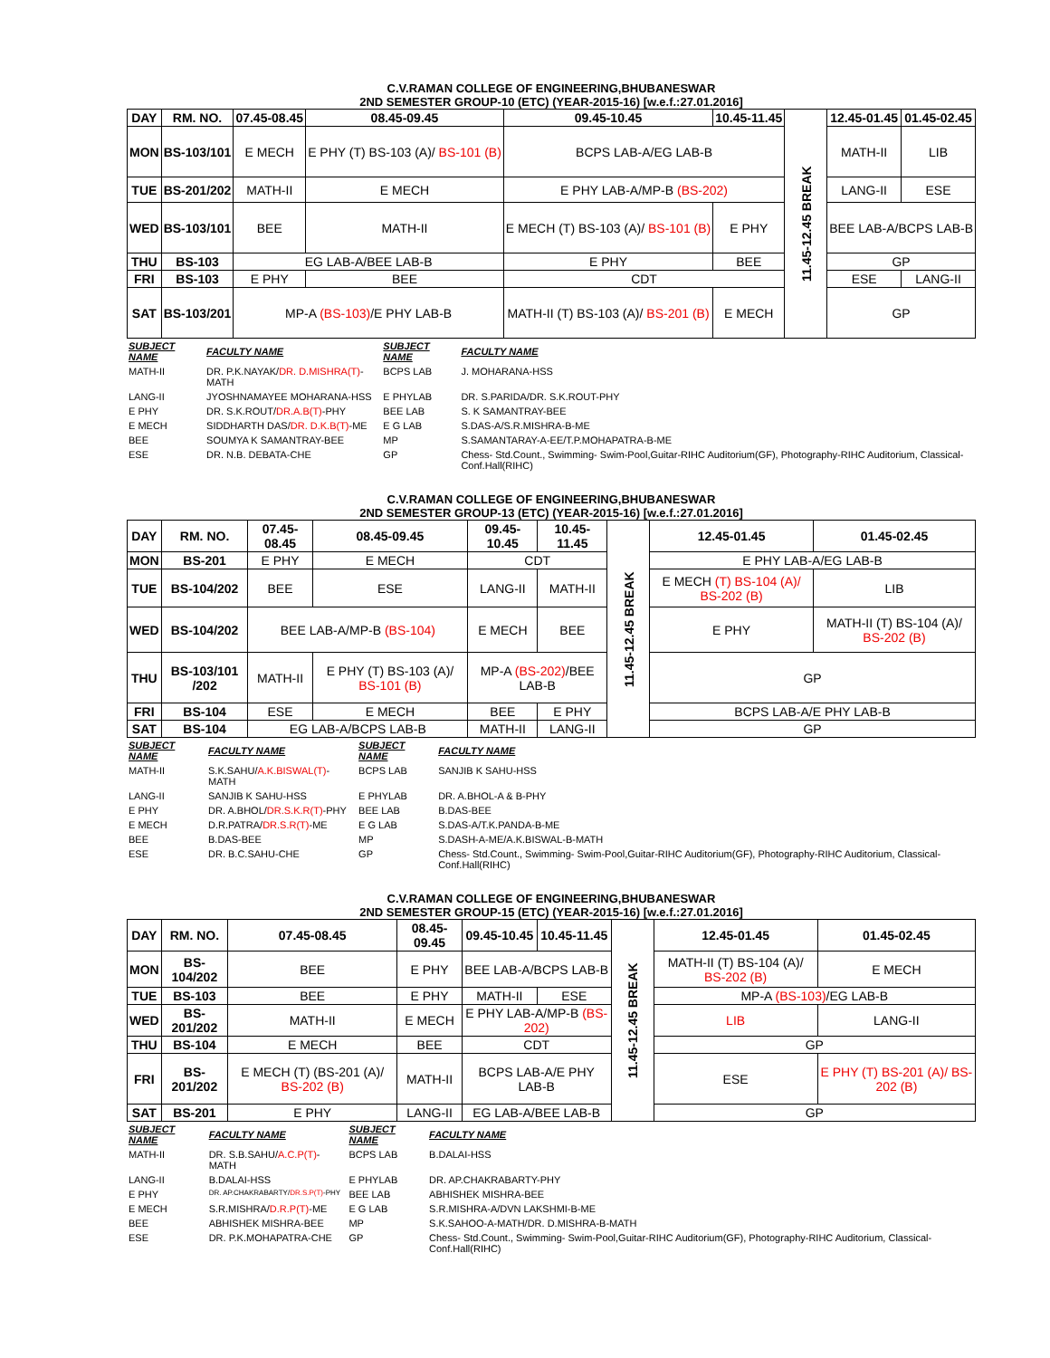C.V.RAMAN COLLEGE OF ENGINEERING,BHUBANESWAR
2ND SEMESTER GROUP-10 (ETC) (YEAR-2015-16) [w.e.f.:27.01.2016]
| DAY | RM. NO. | 07.45-08.45 | 08.45-09.45 | 09.45-10.45 | 10.45-11.45 | 11.45-12.45 BREAK | 12.45-01.45 | 01.45-02.45 |
| MON | BS-103/101 | E MECH | E PHY (T) BS-103 (A)/ BS-101 (B) | BCPS LAB-A/EG LAB-B | | | MATH-II | LIB |
| TUE | BS-201/202 | MATH-II | E MECH | E PHY LAB-A/MP-B (BS-202) | | | LANG-II | ESE |
| WED | BS-103/101 | BEE | MATH-II | E MECH (T) BS-103 (A)/ BS-101 (B) | E PHY | | BEE LAB-A/BCPS LAB-B | |
| THU | BS-103 | EG LAB-A/BEE LAB-B | | E PHY | BEE | | GP | |
| FRI | BS-103 | E PHY | BEE | CDT | | | ESE | LANG-II |
| SAT | BS-103/201 | MP-A (BS-103) /E PHY LAB-B | | MATH-II (T) BS-103 (A)/ BS-201 (B) | E MECH | | GP | |
| SUBJECT NAME | FACULTY NAME | SUBJECT NAME | FACULTY NAME |
| --- | --- | --- | --- |
| MATH-II | DR. P.K.NAYAK/ DR. D.MISHRA(T) -MATH | BCPS LAB | J. MOHARANA-HSS |
| LANG-II | JYOSHNAMAYEE MOHARANA-HSS | E PHYLAB | DR. S.PARIDA/DR. S.K.ROUT-PHY |
| E PHY | DR. S.K.ROUT/ DR.A.B(T) -PHY | BEE LAB | S. K SAMANTRAY-BEE |
| E MECH | SIDDHARTH DAS/ DR. D.K.B(T) -ME | E G LAB | S.DAS-A/S.R.MISHRA-B-ME |
| BEE | SOUMYA K SAMANTRAY-BEE | MP | S.SAMANTARAY-A-EE/T.P.MOHAPATRA-B-ME |
| ESE | DR. N.B. DEBATA-CHE | GP | Chess- Std.Count., Swimming- Swim-Pool,Guitar-RIHC Auditorium(GF), Photography-RIHC Auditorium, Classical- Conf.Hall(RIHC) |
C.V.RAMAN COLLEGE OF ENGINEERING,BHUBANESWAR
2ND SEMESTER GROUP-13 (ETC) (YEAR-2015-16) [w.e.f.:27.01.2016]
| DAY | RM. NO. | 07.45-08.45 | 08.45-09.45 | 09.45-10.45 | 10.45-11.45 | 11.45-12.45 BREAK | 12.45-01.45 | 01.45-02.45 |
| MON | BS-201 | E PHY | E MECH | CDT | | | E PHY LAB-A/EG LAB-B | |
| TUE | BS-104/202 | BEE | ESE | LANG-II | MATH-II | | E MECH (T) BS-104 (A)/ BS-202 (B) | LIB |
| WED | BS-104/202 | BEE LAB-A/MP-B (BS-104) | | E MECH | BEE | | E PHY | MATH-II (T) BS-104 (A)/ BS-202 (B) |
| THU | BS-103/101 /202 | MATH-II | E PHY (T) BS-103 (A)/ BS-101 (B) | MP-A (BS-202) /BEE LAB-B | | | GP | |
| FRI | BS-104 | ESE | E MECH | BEE | E PHY | | BCPS LAB-A/E PHY LAB-B | |
| SAT | BS-104 | EG LAB-A/BCPS LAB-B | | MATH-II | LANG-II | | GP | |
| SUBJECT NAME | FACULTY NAME | SUBJECT NAME | FACULTY NAME |
| --- | --- | --- | --- |
| MATH-II | S.K.SAHU/ A.K.BISWAL(T) -MATH | BCPS LAB | SANJIB K SAHU-HSS |
| LANG-II | SANJIB K SAHU-HSS | E PHYLAB | DR. A.BHOL-A & B-PHY |
| E PHY | DR. A.BHOL/ DR.S.K.R(T) -PHY | BEE LAB | B.DAS-BEE |
| E MECH | D.R.PATRA/ DR.S.R(T) -ME | E G LAB | S.DAS-A/T.K.PANDA-B-ME |
| BEE | B.DAS-BEE | MP | S.DASH-A-ME/A.K.BISWAL-B-MATH |
| ESE | DR. B.C.SAHU-CHE | GP | Chess- Std.Count., Swimming- Swim-Pool,Guitar-RIHC Auditorium(GF), Photography-RIHC Auditorium, Classical-Conf.Hall(RIHC) |
C.V.RAMAN COLLEGE OF ENGINEERING,BHUBANESWAR
2ND SEMESTER GROUP-15 (ETC) (YEAR-2015-16) [w.e.f.:27.01.2016]
| DAY | RM. NO. | 07.45-08.45 | 08.45-09.45 | 09.45-10.45 | 10.45-11.45 | 11.45-12.45 BREAK | 12.45-01.45 | 01.45-02.45 |
| MON | BS-104/202 | BEE | E PHY | BEE LAB-A/BCPS LAB-B | | | MATH-II (T) BS-104 (A)/ BS-202 (B) | E MECH |
| TUE | BS-103 | BEE | E PHY | MATH-II | ESE | | MP-A (BS-103) /EG LAB-B | |
| WED | BS-201/202 | MATH-II | E MECH | E PHY LAB-A/MP-B (BS-202) | | | LIB | LANG-II |
| THU | BS-104 | E MECH | BEE | CDT | | | GP | |
| FRI | BS-201/202 | E MECH (T) (BS-201 (A)/ BS-202 (B) | MATH-II | BCPS LAB-A/E PHY LAB-B | | | ESE | E PHY (T) BS-201 (A)/ BS-202 (B) |
| SAT | BS-201 | E PHY | LANG-II | EG LAB-A/BEE LAB-B | | | GP | |
| SUBJECT NAME | FACULTY NAME | SUBJECT NAME | FACULTY NAME |
| --- | --- | --- | --- |
| MATH-II | DR. S.B.SAHU/ A.C.P(T) -MATH | BCPS LAB | B.DALAI-HSS |
| LANG-II | B.DALAI-HSS | E PHYLAB | DR. AP.CHAKRABARTY-PHY |
| E PHY | DR. AP.CHAKRABARTY/ DR.S.P(T) -PHY | BEE LAB | ABHISHEK MISHRA-BEE |
| E MECH | S.R.MISHRA/ D.R.P(T) -ME | E G LAB | S.R.MISHRA-A/DVN LAKSHMI-B-ME |
| BEE | ABHISHEK MISHRA-BEE | MP | S.K.SAHOO-A-MATH/DR. D.MISHRA-B-MATH |
| ESE | DR. P.K.MOHAPATRA-CHE | GP | Chess- Std.Count., Swimming- Swim-Pool,Guitar-RIHC Auditorium(GF), Photography-RIHC Auditorium, Classical-Conf.Hall(RIHC) |